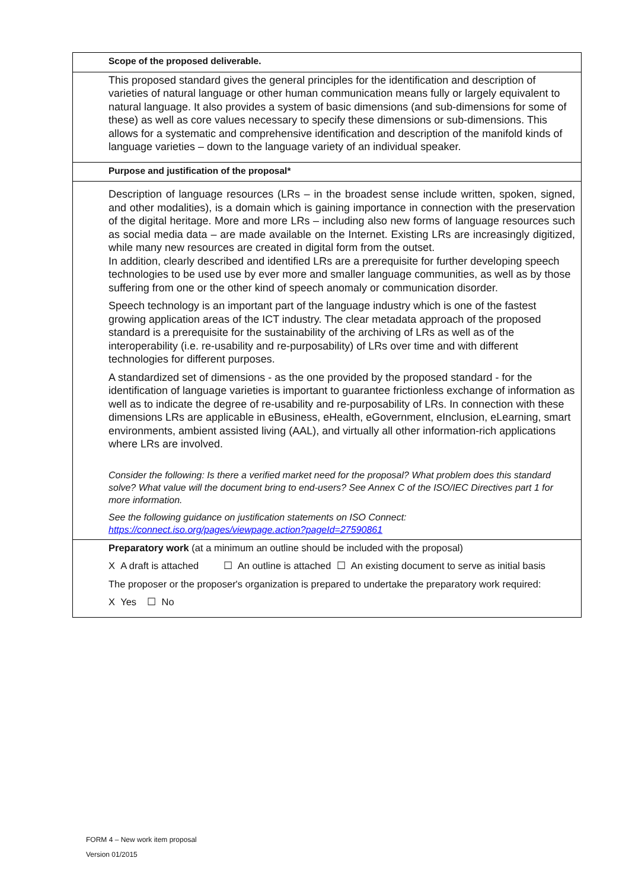| Scope of the proposed deliverable. |
| This proposed standard gives the general principles for the identification and description of varieties of natural language or other human communication means fully or largely equivalent to natural language. It also provides a system of basic dimensions (and sub-dimensions for some of these) as well as core values necessary to specify these dimensions or sub-dimensions. This allows for a systematic and comprehensive identification and description of the manifold kinds of language varieties – down to the language variety of an individual speaker. |
| Purpose and justification of the proposal* |
| Description of language resources (LRs – in the broadest sense include written, spoken, signed, and other modalities), is a domain which is gaining importance in connection with the preservation of the digital heritage. More and more LRs – including also new forms of language resources such as social media data – are made available on the Internet. Existing LRs are increasingly digitized, while many new resources are created in digital form from the outset. In addition, clearly described and identified LRs are a prerequisite for further developing speech technologies to be used use by ever more and smaller language communities, as well as by those suffering from one or the other kind of speech anomaly or communication disorder. Speech technology is an important part of the language industry which is one of the fastest growing application areas of the ICT industry. The clear metadata approach of the proposed standard is a prerequisite for the sustainability of the archiving of LRs as well as of the interoperability (i.e. re-usability and re-purposability) of LRs over time and with different technologies for different purposes. A standardized set of dimensions - as the one provided by the proposed standard - for the identification of language varieties is important to guarantee frictionless exchange of information as well as to indicate the degree of re-usability and re-purposability of LRs. In connection with these dimensions LRs are applicable in eBusiness, eHealth, eGovernment, eInclusion, eLearning, smart environments, ambient assisted living (AAL), and virtually all other information-rich applications where LRs are involved. Consider the following: Is there a verified market need for the proposal? What problem does this standard solve? What value will the document bring to end-users? See Annex C of the ISO/IEC Directives part 1 for more information. See the following guidance on justification statements on ISO Connect: https://connect.iso.org/pages/viewpage.action?pageId=27590861 |
| Preparatory work (at a minimum an outline should be included with the proposal) X A draft is attached ☐ An outline is attached ☐ An existing document to serve as initial basis The proposer or the proposer's organization is prepared to undertake the preparatory work required: X Yes ☐ No |
FORM 4 – New work item proposal
Version 01/2015